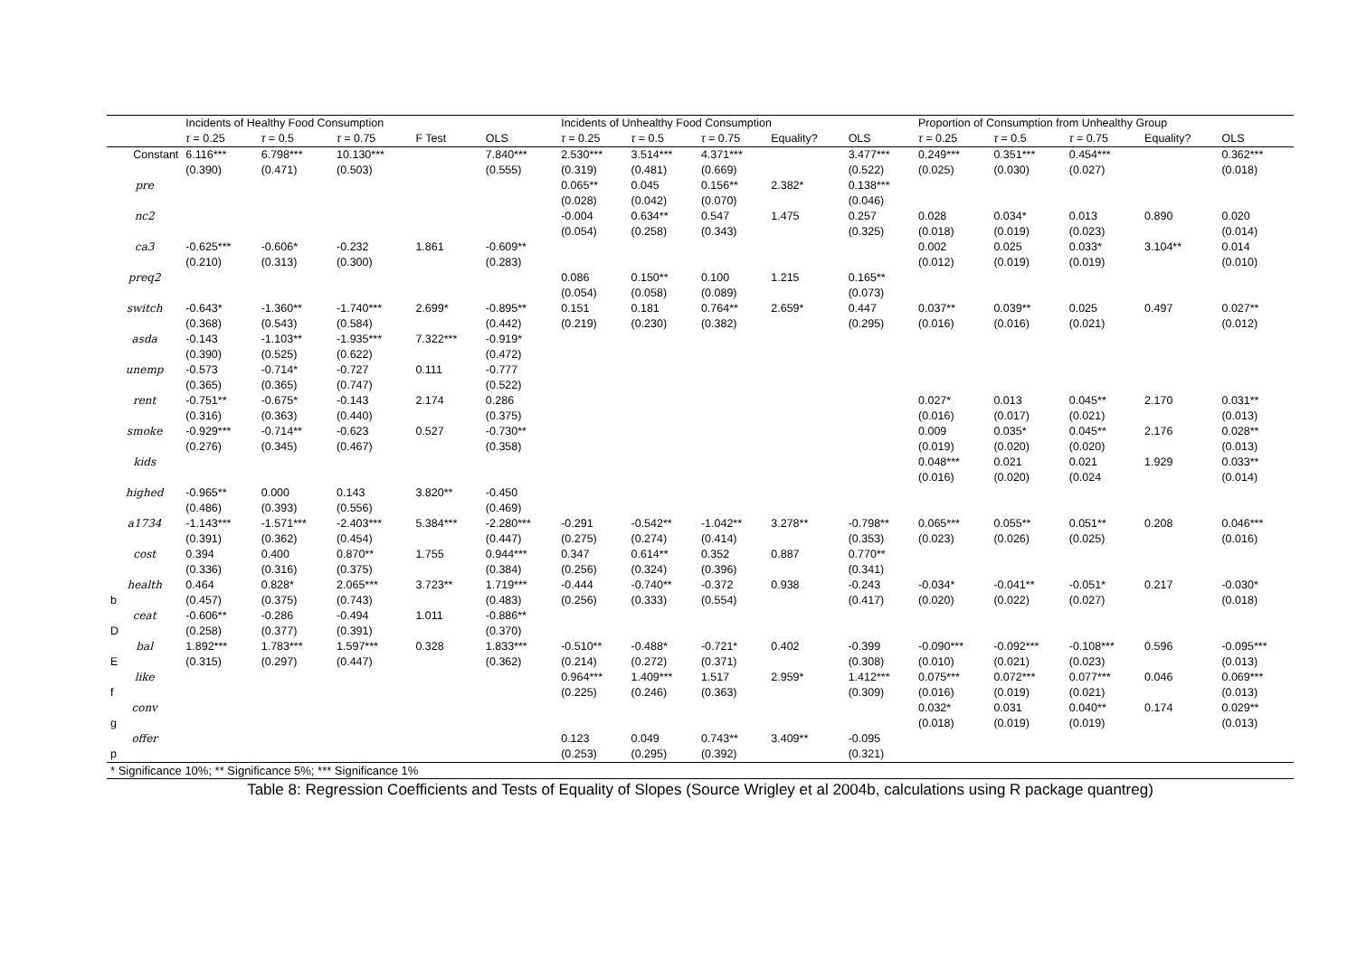| | Incidents of Healthy Food Consumption | | | | | Incidents of Unhealthy Food Consumption | | | | | Proportion of Consumption from Unhealthy Group | | | | |
| --- | --- | --- | --- | --- | --- | --- | --- | --- | --- | --- | --- | --- | --- | --- | --- |
| | τ = 0.25 | τ = 0.5 | τ = 0.75 | F Test | OLS | τ = 0.25 | τ = 0.5 | τ = 0.75 | Equality? | OLS | τ = 0.25 | τ = 0.5 | τ = 0.75 | Equality? | OLS |
| Constant | 6.116*** | 6.798*** | 10.130*** | | 7.840*** | 2.530*** | 3.514*** | 4.371*** | | 3.477*** | 0.249*** | 0.351*** | 0.454*** | | 0.362*** |
| | (0.390) | (0.471) | (0.503) | | (0.555) | (0.319) | (0.481) | (0.669) | | (0.522) | (0.025) | (0.030) | (0.027) | | (0.018) |
| pre | | | | | | 0.065** | 0.045 | 0.156** | 2.382* | 0.138*** | | | | | |
| | | | | | | (0.028) | (0.042) | (0.070) | | (0.046) | | | | | |
| nc2 | | | | | | -0.004 | 0.634** | 0.547 | 1.475 | 0.257 | 0.028 | 0.034* | 0.013 | 0.890 | 0.020 |
| | | | | | | (0.054) | (0.258) | (0.343) | | (0.325) | (0.018) | (0.019) | (0.023) | | (0.014) |
| ca3 | -0.625*** | -0.606* | -0.232 | 1.861 | -0.609** | | | | | | 0.002 | 0.025 | 0.033* | 3.104** | 0.014 |
| | (0.210) | (0.313) | (0.300) | | (0.283) | | | | | | (0.012) | (0.019) | (0.019) | | (0.010) |
| preq2 | | | | | | 0.086 | 0.150** | 0.100 | 1.215 | 0.165** | | | | | |
| | | | | | | (0.054) | (0.058) | (0.089) | | (0.073) | | | | | |
| switch | -0.643* | -1.360** | -1.740*** | 2.699* | -0.895** | 0.151 | 0.181 | 0.764** | 2.659* | 0.447 | 0.037** | 0.039** | 0.025 | 0.497 | 0.027** |
| | (0.368) | (0.543) | (0.584) | | (0.442) | (0.219) | (0.230) | (0.382) | | (0.295) | (0.016) | (0.016) | (0.021) | | (0.012) |
| asda | -0.143 | -1.103** | -1.935*** | 7.322*** | -0.919* | | | | | | | | | | |
| | (0.390) | (0.525) | (0.622) | | (0.472) | | | | | | | | | | |
| unemp | -0.573 | -0.714* | -0.727 | 0.111 | -0.777 | | | | | | | | | | |
| | (0.365) | (0.365) | (0.747) | | (0.522) | | | | | | | | | | |
| rent | -0.751** | -0.675* | -0.143 | 2.174 | 0.286 | | | | | | 0.027* | 0.013 | 0.045** | 2.170 | 0.031** |
| | (0.316) | (0.363) | (0.440) | | (0.375) | | | | | | (0.016) | (0.017) | (0.021) | | (0.013) |
| smoke | -0.929*** | -0.714** | -0.623 | 0.527 | -0.730** | | | | | | 0.009 | 0.035* | 0.045** | 2.176 | 0.028** |
| | (0.276) | (0.345) | (0.467) | | (0.358) | | | | | | (0.019) | (0.020) | (0.020) | | (0.013) |
| kids | | | | | | | | | | | 0.048*** | 0.021 | 0.021 | 1.929 | 0.033** |
| | | | | | | | | | | | (0.016) | (0.020) | (0.024 | | (0.014) |
| highed | -0.965** | 0.000 | 0.143 | 3.820** | -0.450 | | | | | | | | | | |
| | (0.486) | (0.393) | (0.556) | | (0.469) | | | | | | | | | | |
| a1734 | -1.143*** | -1.571*** | -2.403*** | 5.384*** | -2.280*** | -0.291 | -0.542** | -1.042** | 3.278** | -0.798** | 0.065*** | 0.055** | 0.051** | 0.208 | 0.046*** |
| | (0.391) | (0.362) | (0.454) | | (0.447) | (0.275) | (0.274) | (0.414) | | (0.353) | (0.023) | (0.026) | (0.025) | | (0.016) |
| cost | 0.394 | 0.400 | 0.870** | 1.755 | 0.944*** | 0.347 | 0.614** | 0.352 | 0.887 | 0.770** | | | | | |
| | (0.336) | (0.316) | (0.375) | | (0.384) | (0.256) | (0.324) | (0.396) | | (0.341) | | | | | |
| health | 0.464 | 0.828* | 2.065*** | 3.723** | 1.719*** | -0.444 | -0.740** | -0.372 | 0.938 | -0.243 | -0.034* | -0.041** | -0.051* | 0.217 | -0.030* |
| b | (0.457) | (0.375) | (0.743) | | (0.483) | (0.256) | (0.333) | (0.554) | | (0.417) | (0.020) | (0.022) | (0.027) | | (0.018) |
| ceat | -0.606** | -0.286 | -0.494 | 1.011 | -0.886** | | | | | | | | | | |
| D | (0.258) | (0.377) | (0.391) | | (0.370) | | | | | | | | | | |
| bal | 1.892*** | 1.783*** | 1.597*** | 0.328 | 1.833*** | -0.510** | -0.488* | -0.721* | 0.402 | -0.399 | -0.090*** | -0.092*** | -0.108*** | 0.596 | -0.095*** |
| E | (0.315) | (0.297) | (0.447) | | (0.362) | (0.214) | (0.272) | (0.371) | | (0.308) | (0.010) | (0.021) | (0.023) | | (0.013) |
| like | | | | | | 0.964*** | 1.409*** | 1.517 | 2.959* | 1.412*** | 0.075*** | 0.072*** | 0.077*** | 0.046 | 0.069*** |
| f | | | | | | (0.225) | (0.246) | (0.363) | | (0.309) | (0.016) | (0.019) | (0.021) | | (0.013) |
| conv | | | | | | | | | | | 0.032* | 0.031 | 0.040** | 0.174 | 0.029** |
| g | | | | | | | | | | | (0.018) | (0.019) | (0.019) | | (0.013) |
| offer | | | | | | 0.123 | 0.049 | 0.743** | 3.409** | -0.095 | | | | | |
| p | | | | | | (0.253) | (0.295) | (0.392) | | (0.321) | | | | | |
| * Significance 10%; ** Significance 5%; *** Significance 1% | | | | | | | | | | | | | | | |
Table 8: Regression Coefficients and Tests of Equality of Slopes (Source Wrigley et al 2004b, calculations using R package quantreg)